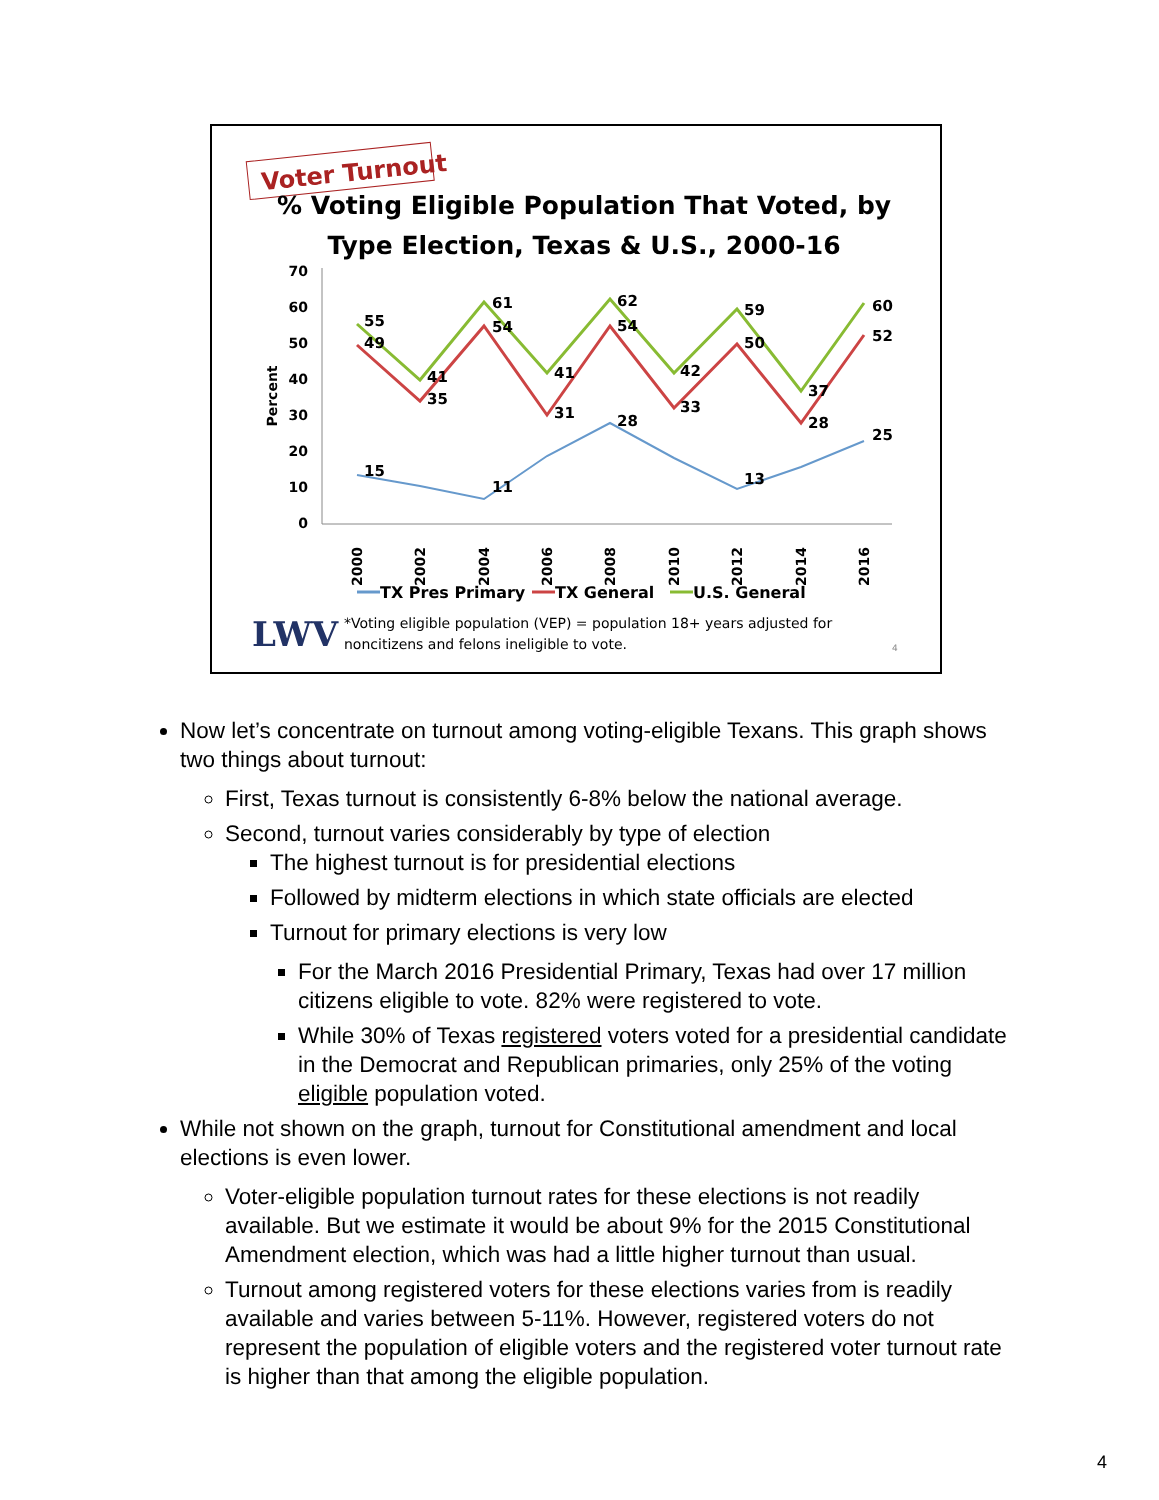Voter Turnout
% Voting Eligible Population That Voted, by
Type Election, Texas & U.S., 2000-16
70
60
50
40
30
20
10
0
Percent
55
49
41
35
61
54
41
31
62
54
42
33
59
50
37
28
60
52
15
11
28
13
25
2000
2002
2004
2006
2008
2010
2012
2014
2016
TX Pres Primary
TX General
U.S. General
LWV
*Voting eligible population (VEP) = population 18+ years adjusted for
noncitizens and felons ineligible to vote.
4
Now let’s concentrate on turnout among voting-eligible Texans. This graph shows two things about turnout:
First, Texas turnout is consistently 6-8% below the national average.
Second, turnout varies considerably by type of election
The highest turnout is for presidential elections
Followed by midterm elections in which state officials are elected
Turnout for primary elections is very low
For the March 2016 Presidential Primary, Texas had over 17 million citizens eligible to vote. 82% were registered to vote.
While 30% of Texas registered voters voted for a presidential candidate in the Democrat and Republican primaries, only 25% of the voting eligible population voted.
While not shown on the graph, turnout for Constitutional amendment and local elections is even lower.
Voter-eligible population turnout rates for these elections is not readily available. But we estimate it would be about 9% for the 2015 Constitutional Amendment election, which was had a little higher turnout than usual.
Turnout among registered voters for these elections varies from is readily available and varies between 5-11%. However, registered voters do not represent the population of eligible voters and the registered voter turnout rate is higher than that among the eligible population.
4